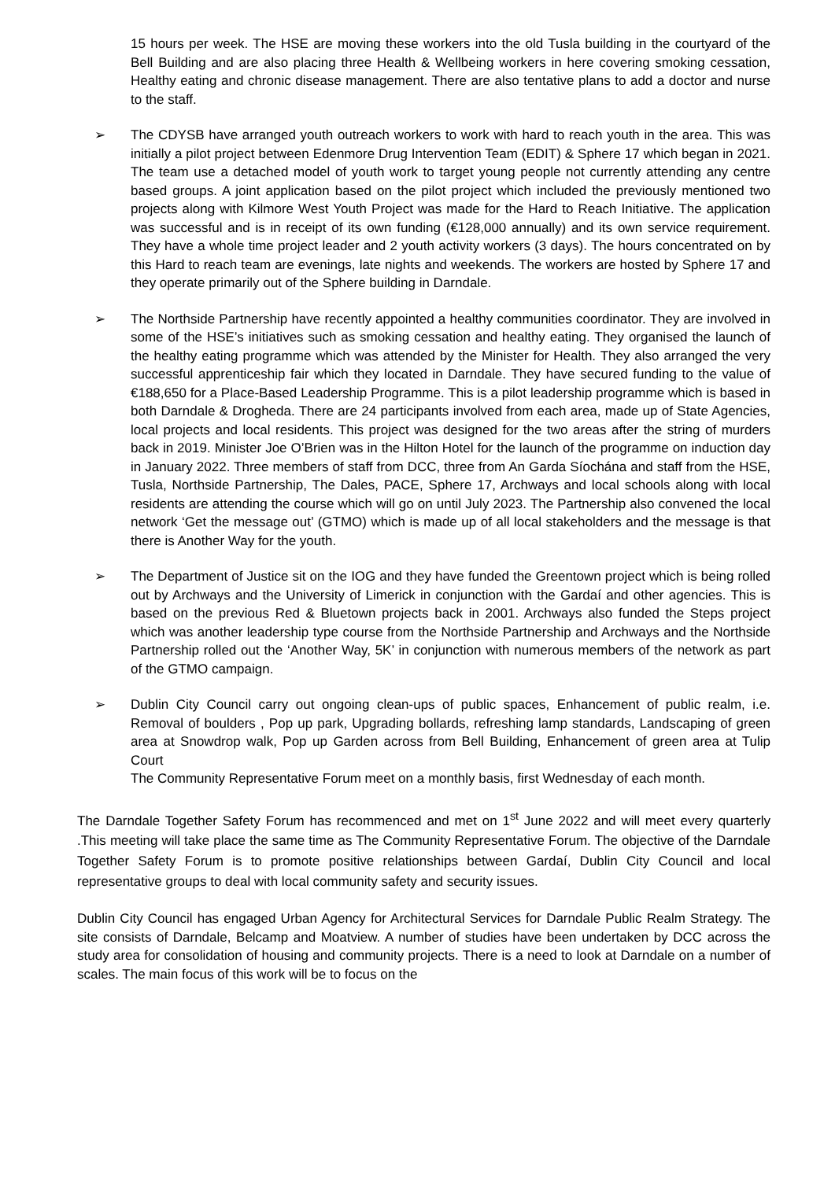15 hours per week. The HSE are moving these workers into the old Tusla building in the courtyard of the Bell Building and are also placing three Health & Wellbeing workers in here covering smoking cessation, Healthy eating and chronic disease management. There are also tentative plans to add a doctor and nurse to the staff.
➢ The CDYSB have arranged youth outreach workers to work with hard to reach youth in the area. This was initially a pilot project between Edenmore Drug Intervention Team (EDIT) & Sphere 17 which began in 2021. The team use a detached model of youth work to target young people not currently attending any centre based groups. A joint application based on the pilot project which included the previously mentioned two projects along with Kilmore West Youth Project was made for the Hard to Reach Initiative. The application was successful and is in receipt of its own funding (€128,000 annually) and its own service requirement. They have a whole time project leader and 2 youth activity workers (3 days). The hours concentrated on by this Hard to reach team are evenings, late nights and weekends. The workers are hosted by Sphere 17 and they operate primarily out of the Sphere building in Darndale.
➢ The Northside Partnership have recently appointed a healthy communities coordinator. They are involved in some of the HSE’s initiatives such as smoking cessation and healthy eating. They organised the launch of the healthy eating programme which was attended by the Minister for Health. They also arranged the very successful apprenticeship fair which they located in Darndale. They have secured funding to the value of €188,650 for a Place-Based Leadership Programme. This is a pilot leadership programme which is based in both Darndale & Drogheda. There are 24 participants involved from each area, made up of State Agencies, local projects and local residents. This project was designed for the two areas after the string of murders back in 2019. Minister Joe O’Brien was in the Hilton Hotel for the launch of the programme on induction day in January 2022. Three members of staff from DCC, three from An Garda Síochána and staff from the HSE, Tusla, Northside Partnership, The Dales, PACE, Sphere 17, Archways and local schools along with local residents are attending the course which will go on until July 2023. The Partnership also convened the local network ‘Get the message out’ (GTMO) which is made up of all local stakeholders and the message is that there is Another Way for the youth.
➢ The Department of Justice sit on the IOG and they have funded the Greentown project which is being rolled out by Archways and the University of Limerick in conjunction with the Gardaí and other agencies. This is based on the previous Red & Bluetown projects back in 2001. Archways also funded the Steps project which was another leadership type course from the Northside Partnership and Archways and the Northside Partnership rolled out the ‘Another Way, 5K’ in conjunction with numerous members of the network as part of the GTMO campaign.
➢ Dublin City Council carry out ongoing clean-ups of public spaces, Enhancement of public realm, i.e. Removal of boulders , Pop up park, Upgrading bollards, refreshing lamp standards, Landscaping of green area at Snowdrop walk, Pop up Garden across from Bell Building, Enhancement of green area at Tulip Court
The Community Representative Forum meet on a monthly basis, first Wednesday of each month.
The Darndale Together Safety Forum has recommenced and met on 1<sup>st</sup> June 2022 and will meet every quarterly .This meeting will take place the same time as The Community Representative Forum. The objective of the Darndale Together Safety Forum is to promote positive relationships between Gardaí, Dublin City Council and local representative groups to deal with local community safety and security issues.
Dublin City Council has engaged Urban Agency for Architectural Services for Darndale Public Realm Strategy. The site consists of Darndale, Belcamp and Moatview. A number of studies have been undertaken by DCC across the study area for consolidation of housing and community projects. There is a need to look at Darndale on a number of scales. The main focus of this work will be to focus on the